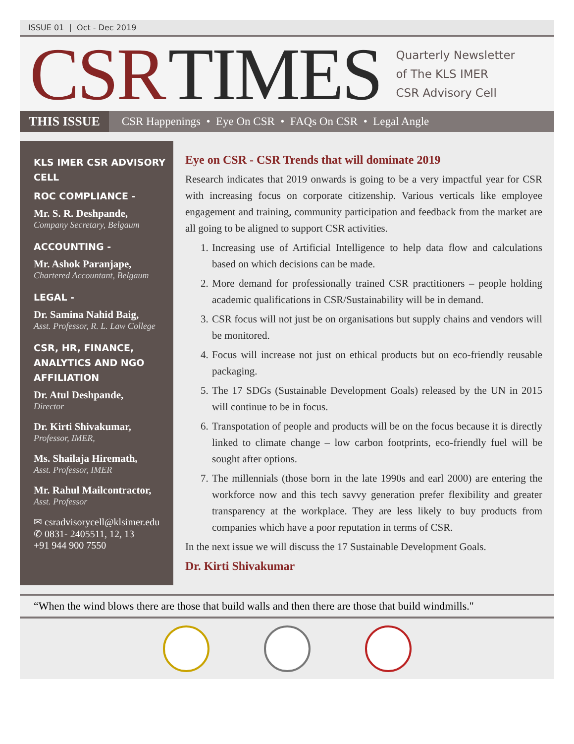ISSUE 01 | Oct - Dec 2019
CSR TIMES
Quarterly Newsletter
of The KLS IMER
CSR Advisory Cell
THIS ISSUE CSR Happenings • Eye On CSR • FAQs On CSR • Legal Angle
KLS IMER CSR ADVISORY CELL
ROC COMPLIANCE -
Mr. S. R. Deshpande,
Company Secretary, Belgaum
ACCOUNTING -
Mr. Ashok Paranjape,
Chartered Accountant, Belgaum
LEGAL -
Dr. Samina Nahid Baig,
Asst. Professor, R. L. Law College
CSR, HR, FINANCE, ANALYTICS AND NGO AFFILIATION
Dr. Atul Deshpande,
Director
Dr. Kirti Shivakumar,
Professor, IMER,
Ms. Shailaja Hiremath,
Asst. Professor, IMER
Mr. Rahul Mailcontractor,
Asst. Professor
✉ csradvisorycell@klsimer.edu
✆ 0831- 2405511, 12, 13
+91 944 900 7550
Eye on CSR - CSR Trends that will dominate 2019
Research indicates that 2019 onwards is going to be a very impactful year for CSR with increasing focus on corporate citizenship. Various verticals like employee engagement and training, community participation and feedback from the market are all going to be aligned to support CSR activities.
1. Increasing use of Artificial Intelligence to help data flow and calculations based on which decisions can be made.
2. More demand for professionally trained CSR practitioners – people holding academic qualifications in CSR/Sustainability will be in demand.
3. CSR focus will not just be on organisations but supply chains and vendors will be monitored.
4. Focus will increase not just on ethical products but on eco-friendly reusable packaging.
5. The 17 SDGs (Sustainable Development Goals) released by the UN in 2015 will continue to be in focus.
6. Transpotation of people and products will be on the focus because it is directly linked to climate change – low carbon footprints, eco-friendly fuel will be sought after options.
7. The millennials (those born in the late 1990s and earl 2000) are entering the workforce now and this tech savvy generation prefer flexibility and greater transparency at the workplace. They are less likely to buy products from companies which have a poor reputation in terms of CSR.
In the next issue we will discuss the 17 Sustainable Development Goals.
Dr. Kirti Shivakumar
“When the wind blows there are those that build walls and then there are those that build windmills."